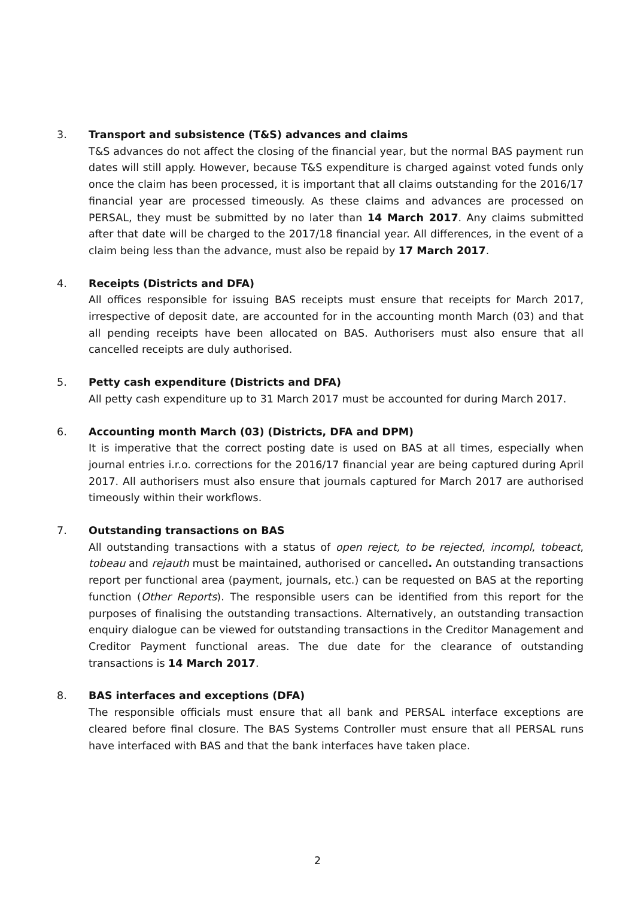3. Transport and subsistence (T&S) advances and claims
T&S advances do not affect the closing of the financial year, but the normal BAS payment run dates will still apply. However, because T&S expenditure is charged against voted funds only once the claim has been processed, it is important that all claims outstanding for the 2016/17 financial year are processed timeously. As these claims and advances are processed on PERSAL, they must be submitted by no later than 14 March 2017. Any claims submitted after that date will be charged to the 2017/18 financial year. All differences, in the event of a claim being less than the advance, must also be repaid by 17 March 2017.
4. Receipts (Districts and DFA)
All offices responsible for issuing BAS receipts must ensure that receipts for March 2017, irrespective of deposit date, are accounted for in the accounting month March (03) and that all pending receipts have been allocated on BAS. Authorisers must also ensure that all cancelled receipts are duly authorised.
5. Petty cash expenditure (Districts and DFA)
All petty cash expenditure up to 31 March 2017 must be accounted for during March 2017.
6. Accounting month March (03) (Districts, DFA and DPM)
It is imperative that the correct posting date is used on BAS at all times, especially when journal entries i.r.o. corrections for the 2016/17 financial year are being captured during April 2017. All authorisers must also ensure that journals captured for March 2017 are authorised timeously within their workflows.
7. Outstanding transactions on BAS
All outstanding transactions with a status of open reject, to be rejected, incompl, tobeact, tobeau and rejauth must be maintained, authorised or cancelled. An outstanding transactions report per functional area (payment, journals, etc.) can be requested on BAS at the reporting function (Other Reports). The responsible users can be identified from this report for the purposes of finalising the outstanding transactions. Alternatively, an outstanding transaction enquiry dialogue can be viewed for outstanding transactions in the Creditor Management and Creditor Payment functional areas. The due date for the clearance of outstanding transactions is 14 March 2017.
8. BAS interfaces and exceptions (DFA)
The responsible officials must ensure that all bank and PERSAL interface exceptions are cleared before final closure. The BAS Systems Controller must ensure that all PERSAL runs have interfaced with BAS and that the bank interfaces have taken place.
2